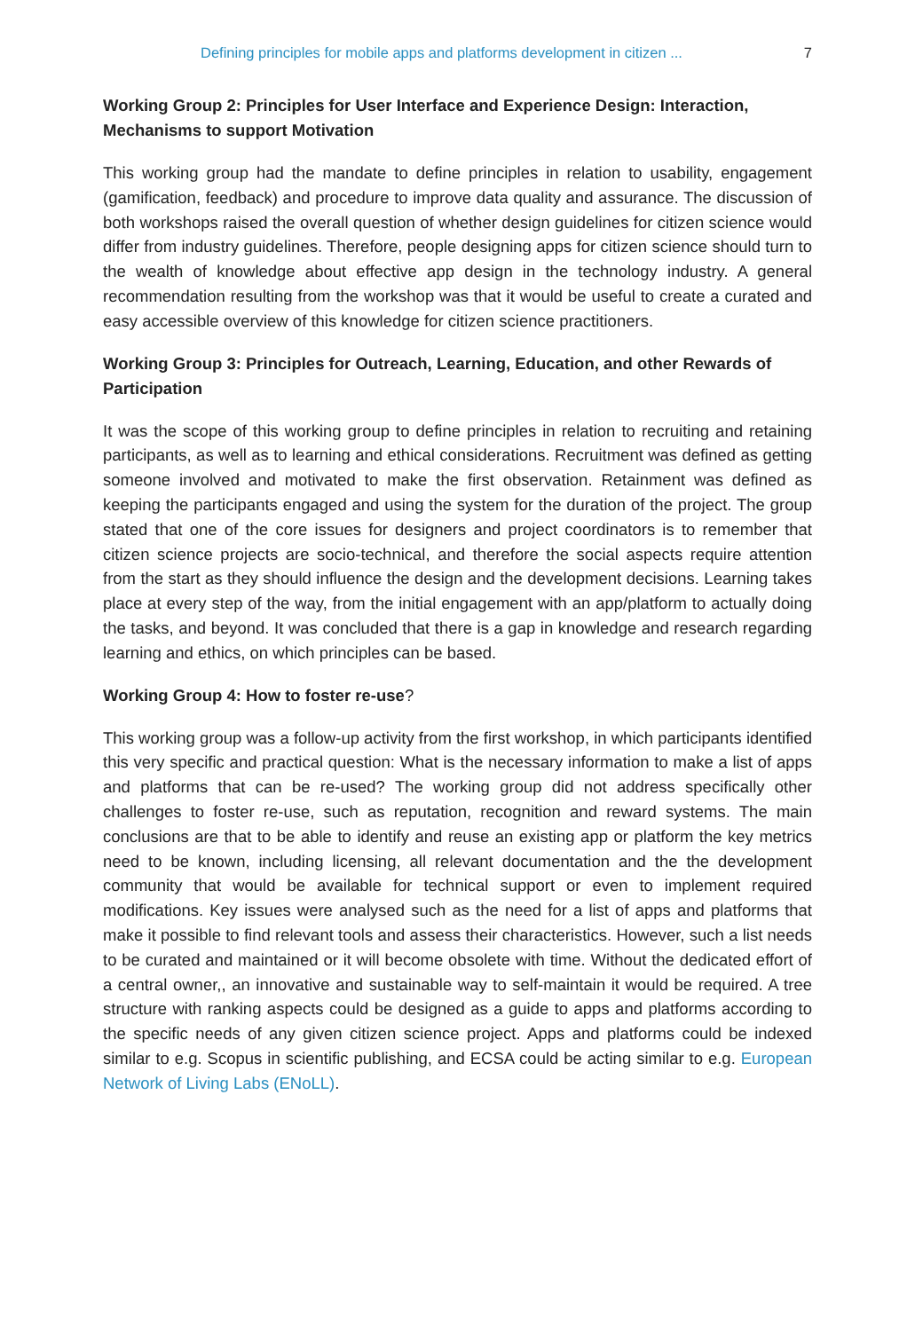Defining principles for mobile apps and platforms development in citizen ... 7
Working Group 2: Principles for User Interface and Experience Design: Interaction, Mechanisms to support Motivation
This working group had the mandate to define principles in relation to usability, engagement (gamification, feedback) and procedure to improve data quality and assurance. The discussion of both workshops raised the overall question of whether design guidelines for citizen science would differ from industry guidelines. Therefore, people designing apps for citizen science should turn to the wealth of knowledge about effective app design in the technology industry. A general recommendation resulting from the workshop was that it would be useful to create a curated and easy accessible overview of this knowledge for citizen science practitioners.
Working Group 3: Principles for Outreach, Learning, Education, and other Rewards of Participation
It was the scope of this working group to define principles in relation to recruiting and retaining participants, as well as to learning and ethical considerations. Recruitment was defined as getting someone involved and motivated to make the first observation. Retainment was defined as keeping the participants engaged and using the system for the duration of the project. The group stated that one of the core issues for designers and project coordinators is to remember that citizen science projects are socio-technical, and therefore the social aspects require attention from the start as they should influence the design and the development decisions. Learning takes place at every step of the way, from the initial engagement with an app/platform to actually doing the tasks, and beyond. It was concluded that there is a gap in knowledge and research regarding learning and ethics, on which principles can be based.
Working Group 4: How to foster re-use?
This working group was a follow-up activity from the first workshop, in which participants identified this very specific and practical question: What is the necessary information to make a list of apps and platforms that can be re-used? The working group did not address specifically other challenges to foster re-use, such as reputation, recognition and reward systems. The main conclusions are that to be able to identify and reuse an existing app or platform the key metrics need to be known, including licensing, all relevant documentation and the the development community that would be available for technical support or even to implement required modifications. Key issues were analysed such as the need for a list of apps and platforms that make it possible to find relevant tools and assess their characteristics. However, such a list needs to be curated and maintained or it will become obsolete with time. Without the dedicated effort of a central owner,, an innovative and sustainable way to self-maintain it would be required. A tree structure with ranking aspects could be designed as a guide to apps and platforms according to the specific needs of any given citizen science project. Apps and platforms could be indexed similar to e.g. Scopus in scientific publishing, and ECSA could be acting similar to e.g. European Network of Living Labs (ENoLL).